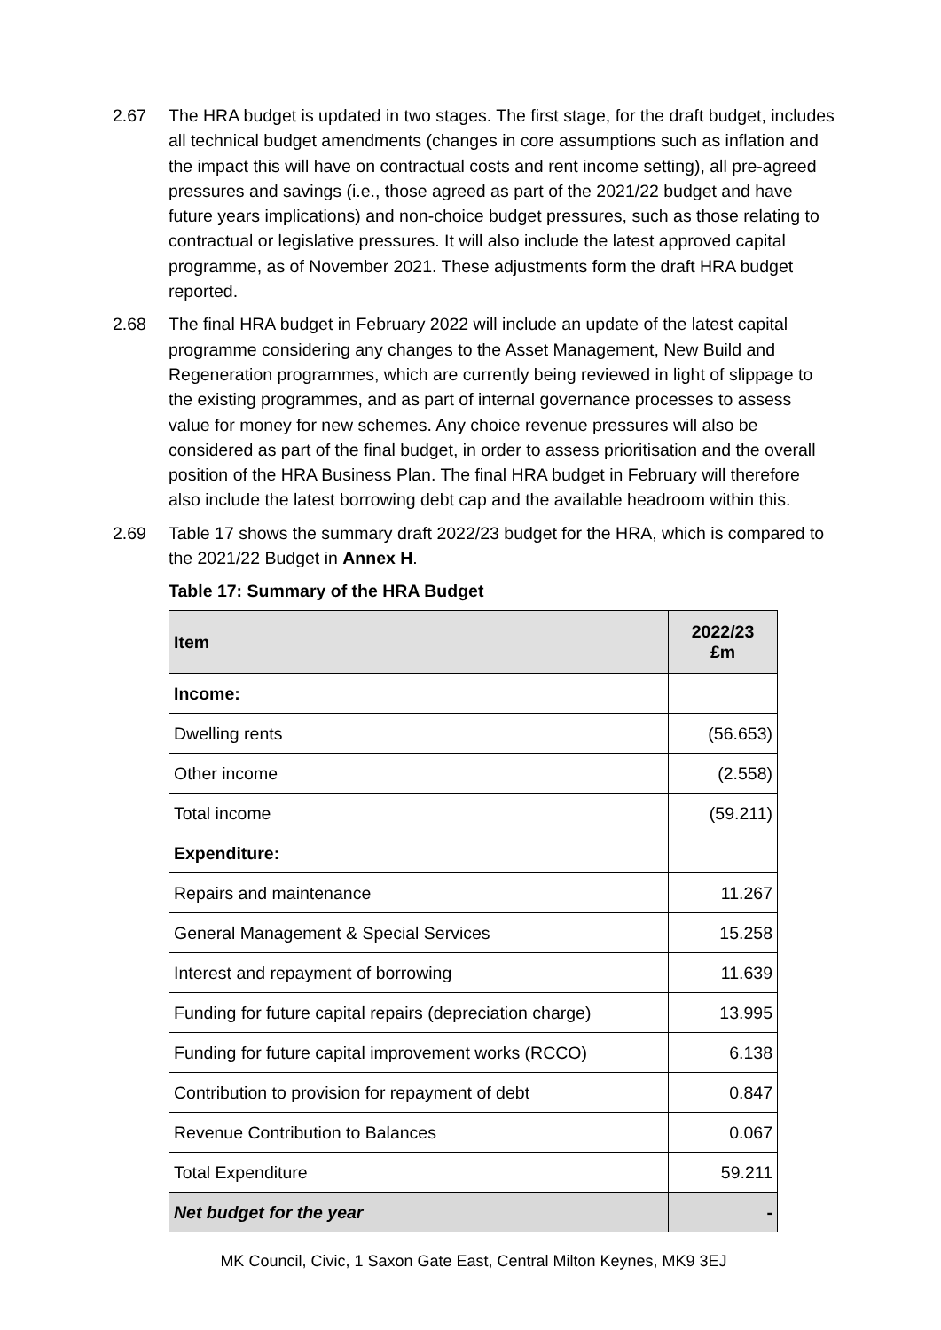2.67 The HRA budget is updated in two stages. The first stage, for the draft budget, includes all technical budget amendments (changes in core assumptions such as inflation and the impact this will have on contractual costs and rent income setting), all pre-agreed pressures and savings (i.e., those agreed as part of the 2021/22 budget and have future years implications) and non-choice budget pressures, such as those relating to contractual or legislative pressures. It will also include the latest approved capital programme, as of November 2021. These adjustments form the draft HRA budget reported.
2.68 The final HRA budget in February 2022 will include an update of the latest capital programme considering any changes to the Asset Management, New Build and Regeneration programmes, which are currently being reviewed in light of slippage to the existing programmes, and as part of internal governance processes to assess value for money for new schemes. Any choice revenue pressures will also be considered as part of the final budget, in order to assess prioritisation and the overall position of the HRA Business Plan. The final HRA budget in February will therefore also include the latest borrowing debt cap and the available headroom within this.
2.69 Table 17 shows the summary draft 2022/23 budget for the HRA, which is compared to the 2021/22 Budget in Annex H.
Table 17: Summary of the HRA Budget
| Item | 2022/23 £m |
| --- | --- |
| Income: | |
| Dwelling rents | (56.653) |
| Other income | (2.558) |
| Total income | (59.211) |
| Expenditure: | |
| Repairs and maintenance | 11.267 |
| General Management & Special Services | 15.258 |
| Interest and repayment of borrowing | 11.639 |
| Funding for future capital repairs (depreciation charge) | 13.995 |
| Funding for future capital improvement works (RCCO) | 6.138 |
| Contribution to provision for repayment of debt | 0.847 |
| Revenue Contribution to Balances | 0.067 |
| Total Expenditure | 59.211 |
| Net budget for the year | - |
MK Council, Civic, 1 Saxon Gate East, Central Milton Keynes, MK9 3EJ